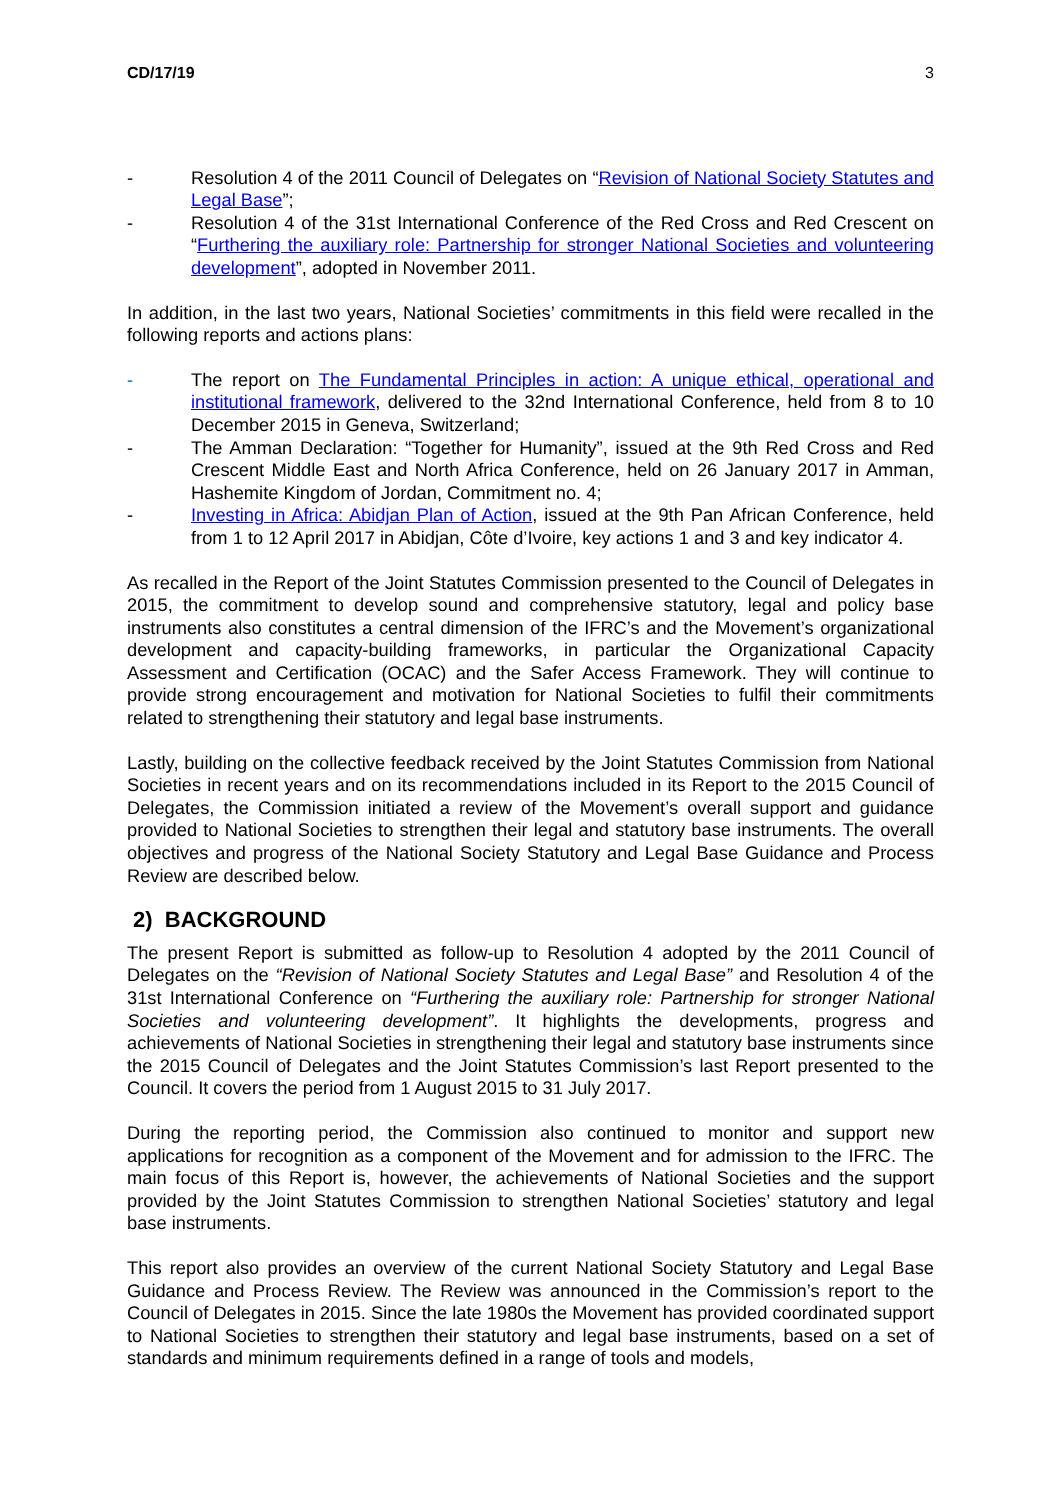CD/17/19 3
- Resolution 4 of the 2011 Council of Delegates on “Revision of National Society Statutes and Legal Base”;
- Resolution 4 of the 31st International Conference of the Red Cross and Red Crescent on “Furthering the auxiliary role: Partnership for stronger National Societies and volunteering development”, adopted in November 2011.
In addition, in the last two years, National Societies’ commitments in this field were recalled in the following reports and actions plans:
- The report on The Fundamental Principles in action: A unique ethical, operational and institutional framework, delivered to the 32nd International Conference, held from 8 to 10 December 2015 in Geneva, Switzerland;
- The Amman Declaration: “Together for Humanity”, issued at the 9th Red Cross and Red Crescent Middle East and North Africa Conference, held on 26 January 2017 in Amman, Hashemite Kingdom of Jordan, Commitment no. 4;
- Investing in Africa: Abidjan Plan of Action, issued at the 9th Pan African Conference, held from 1 to 12 April 2017 in Abidjan, Côte d’Ivoire, key actions 1 and 3 and key indicator 4.
As recalled in the Report of the Joint Statutes Commission presented to the Council of Delegates in 2015, the commitment to develop sound and comprehensive statutory, legal and policy base instruments also constitutes a central dimension of the IFRC’s and the Movement’s organizational development and capacity-building frameworks, in particular the Organizational Capacity Assessment and Certification (OCAC) and the Safer Access Framework. They will continue to provide strong encouragement and motivation for National Societies to fulfil their commitments related to strengthening their statutory and legal base instruments.
Lastly, building on the collective feedback received by the Joint Statutes Commission from National Societies in recent years and on its recommendations included in its Report to the 2015 Council of Delegates, the Commission initiated a review of the Movement’s overall support and guidance provided to National Societies to strengthen their legal and statutory base instruments. The overall objectives and progress of the National Society Statutory and Legal Base Guidance and Process Review are described below.
2) BACKGROUND
The present Report is submitted as follow-up to Resolution 4 adopted by the 2011 Council of Delegates on the “Revision of National Society Statutes and Legal Base” and Resolution 4 of the 31st International Conference on “Furthering the auxiliary role: Partnership for stronger National Societies and volunteering development”. It highlights the developments, progress and achievements of National Societies in strengthening their legal and statutory base instruments since the 2015 Council of Delegates and the Joint Statutes Commission’s last Report presented to the Council. It covers the period from 1 August 2015 to 31 July 2017.
During the reporting period, the Commission also continued to monitor and support new applications for recognition as a component of the Movement and for admission to the IFRC. The main focus of this Report is, however, the achievements of National Societies and the support provided by the Joint Statutes Commission to strengthen National Societies’ statutory and legal base instruments.
This report also provides an overview of the current National Society Statutory and Legal Base Guidance and Process Review. The Review was announced in the Commission’s report to the Council of Delegates in 2015. Since the late 1980s the Movement has provided coordinated support to National Societies to strengthen their statutory and legal base instruments, based on a set of standards and minimum requirements defined in a range of tools and models,